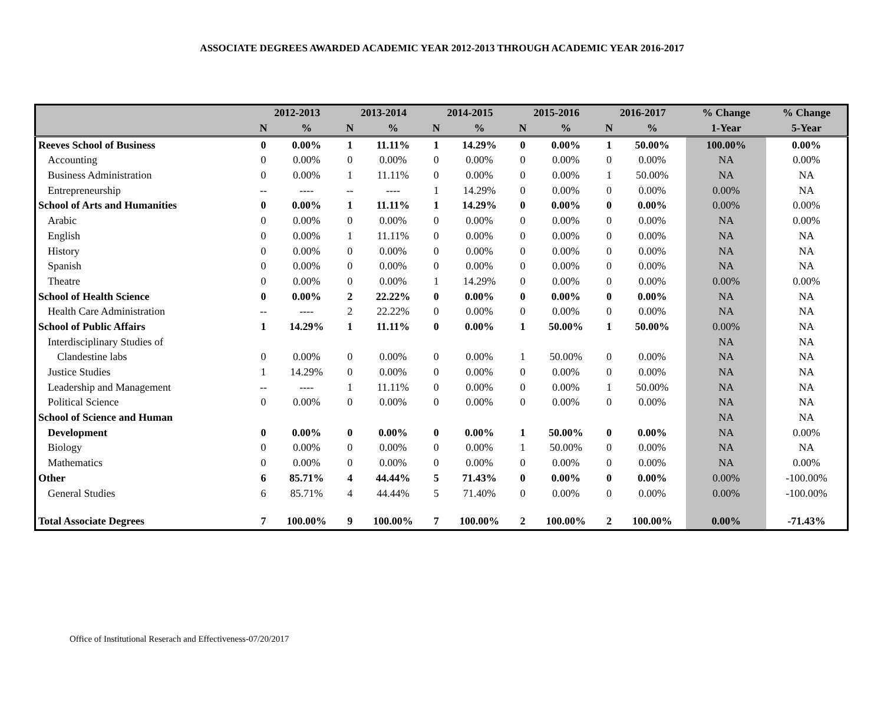ASSOCIATE DEGREES AWARDED ACADEMIC YEAR 2012-2013 THROUGH ACADEMIC YEAR 2016-2017
| | 2012-2013 | | 2013-2014 | | 2014-2015 | | 2015-2016 | | 2016-2017 | | % Change | % Change |
| --- | --- | --- | --- | --- | --- | --- | --- | --- | --- | --- | --- | --- |
| | N | % | N | % | N | % | N | % | N | % | 1-Year | 5-Year |
| Reeves School of Business | 0 | 0.00% | 1 | 11.11% | 1 | 14.29% | 0 | 0.00% | 1 | 50.00% | 100.00% | 0.00% |
| Accounting | 0 | 0.00% | 0 | 0.00% | 0 | 0.00% | 0 | 0.00% | 0 | 0.00% | NA | 0.00% |
| Business Administration | 0 | 0.00% | 1 | 11.11% | 0 | 0.00% | 0 | 0.00% | 1 | 50.00% | NA | NA |
| Entrepreneurship | -- | ---- | -- | ---- | 1 | 14.29% | 0 | 0.00% | 0 | 0.00% | 0.00% | NA |
| School of Arts and Humanities | 0 | 0.00% | 1 | 11.11% | 1 | 14.29% | 0 | 0.00% | 0 | 0.00% | 0.00% | 0.00% |
| Arabic | 0 | 0.00% | 0 | 0.00% | 0 | 0.00% | 0 | 0.00% | 0 | 0.00% | NA | 0.00% |
| English | 0 | 0.00% | 1 | 11.11% | 0 | 0.00% | 0 | 0.00% | 0 | 0.00% | NA | NA |
| History | 0 | 0.00% | 0 | 0.00% | 0 | 0.00% | 0 | 0.00% | 0 | 0.00% | NA | NA |
| Spanish | 0 | 0.00% | 0 | 0.00% | 0 | 0.00% | 0 | 0.00% | 0 | 0.00% | NA | NA |
| Theatre | 0 | 0.00% | 0 | 0.00% | 1 | 14.29% | 0 | 0.00% | 0 | 0.00% | 0.00% | 0.00% |
| School of Health Science | 0 | 0.00% | 2 | 22.22% | 0 | 0.00% | 0 | 0.00% | 0 | 0.00% | NA | NA |
| Health Care Administration | -- | ---- | 2 | 22.22% | 0 | 0.00% | 0 | 0.00% | 0 | 0.00% | NA | NA |
| School of Public Affairs | 1 | 14.29% | 1 | 11.11% | 0 | 0.00% | 1 | 50.00% | 1 | 50.00% | 0.00% | NA |
| Interdisciplinary Studies of | | | | | | | | | | | NA | NA |
| Clandestine labs | 0 | 0.00% | 0 | 0.00% | 0 | 0.00% | 1 | 50.00% | 0 | 0.00% | NA | NA |
| Justice Studies | 1 | 14.29% | 0 | 0.00% | 0 | 0.00% | 0 | 0.00% | 0 | 0.00% | NA | NA |
| Leadership and Management | -- | ---- | 1 | 11.11% | 0 | 0.00% | 0 | 0.00% | 1 | 50.00% | NA | NA |
| Political Science | 0 | 0.00% | 0 | 0.00% | 0 | 0.00% | 0 | 0.00% | 0 | 0.00% | NA | NA |
| School of Science and Human | | | | | | | | | | | NA | NA |
| Development | 0 | 0.00% | 0 | 0.00% | 0 | 0.00% | 1 | 50.00% | 0 | 0.00% | NA | 0.00% |
| Biology | 0 | 0.00% | 0 | 0.00% | 0 | 0.00% | 1 | 50.00% | 0 | 0.00% | NA | NA |
| Mathematics | 0 | 0.00% | 0 | 0.00% | 0 | 0.00% | 0 | 0.00% | 0 | 0.00% | NA | 0.00% |
| Other | 6 | 85.71% | 4 | 44.44% | 5 | 71.43% | 0 | 0.00% | 0 | 0.00% | 0.00% | -100.00% |
| General Studies | 6 | 85.71% | 4 | 44.44% | 5 | 71.40% | 0 | 0.00% | 0 | 0.00% | 0.00% | -100.00% |
| Total Associate Degrees | 7 | 100.00% | 9 | 100.00% | 7 | 100.00% | 2 | 100.00% | 2 | 100.00% | 0.00% | -71.43% |
Office of Institutional Reserach and Effectiveness-07/20/2017